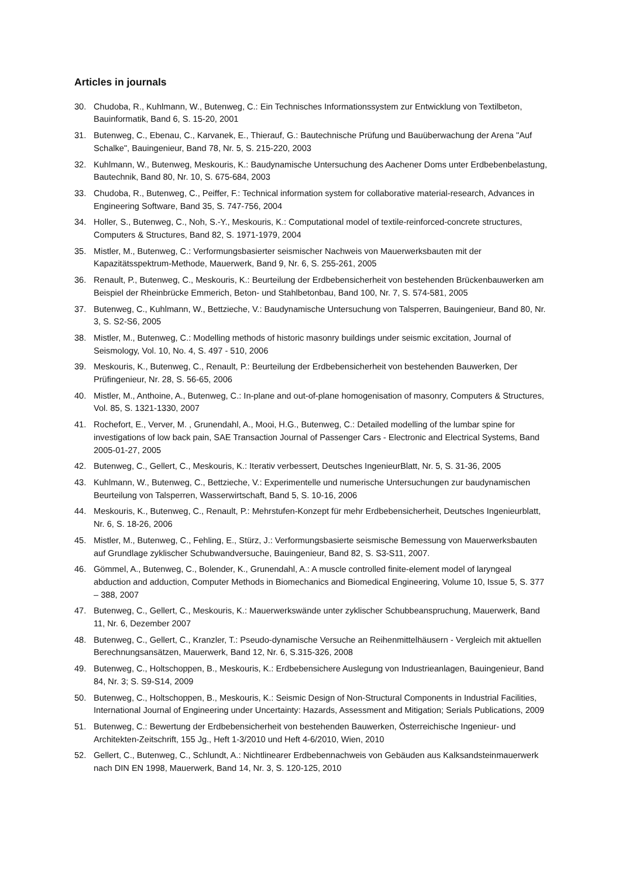Articles in journals
30. Chudoba, R., Kuhlmann, W., Butenweg, C.: Ein Technisches Informationssystem zur Entwicklung von Textilbeton, Bauinformatik, Band 6, S. 15-20, 2001
31. Butenweg, C., Ebenau, C., Karvanek, E., Thierauf, G.: Bautechnische Prüfung und Bauüberwachung der Arena "Auf Schalke", Bauingenieur, Band 78, Nr. 5, S. 215-220, 2003
32. Kuhlmann, W., Butenweg, Meskouris, K.: Baudynamische Untersuchung des Aachener Doms unter Erdbebenbelastung, Bautechnik, Band 80, Nr. 10, S. 675-684, 2003
33. Chudoba, R., Butenweg, C., Peiffer, F.: Technical information system for collaborative material-research, Advances in Engineering Software, Band 35, S. 747-756, 2004
34. Holler, S., Butenweg, C., Noh, S.-Y., Meskouris, K.: Computational model of textile-reinforced-concrete structures, Computers & Structures, Band 82, S. 1971-1979, 2004
35. Mistler, M., Butenweg, C.: Verformungsbasierter seismischer Nachweis von Mauerwerksbauten mit der Kapazitätsspektrum-Methode, Mauerwerk, Band 9, Nr. 6, S. 255-261, 2005
36. Renault, P., Butenweg, C., Meskouris, K.: Beurteilung der Erdbebensicherheit von bestehenden Brückenbauwerken am Beispiel der Rheinbrücke Emmerich, Beton- und Stahlbetonbau, Band 100, Nr. 7, S. 574-581, 2005
37. Butenweg, C., Kuhlmann, W., Bettzieche, V.: Baudynamische Untersuchung von Talsperren, Bauingenieur, Band 80, Nr. 3, S. S2-S6, 2005
38. Mistler, M., Butenweg, C.: Modelling methods of historic masonry buildings under seismic excitation, Journal of Seismology, Vol. 10, No. 4, S. 497 - 510, 2006
39. Meskouris, K., Butenweg, C., Renault, P.: Beurteilung der Erdbebensicherheit von bestehenden Bauwerken, Der Prüfingenieur, Nr. 28, S. 56-65, 2006
40. Mistler, M., Anthoine, A., Butenweg, C.: In-plane and out-of-plane homogenisation of masonry, Computers & Structures, Vol. 85, S. 1321-1330, 2007
41. Rochefort, E., Verver, M. , Grunendahl, A., Mooi, H.G., Butenweg, C.: Detailed modelling of the lumbar spine for investigations of low back pain, SAE Transaction Journal of Passenger Cars - Electronic and Electrical Systems, Band 2005-01-27, 2005
42. Butenweg, C., Gellert, C., Meskouris, K.: Iterativ verbessert, Deutsches IngenieurBlatt, Nr. 5, S. 31-36, 2005
43. Kuhlmann, W., Butenweg, C., Bettzieche, V.: Experimentelle und numerische Untersuchungen zur baudynamischen Beurteilung von Talsperren, Wasserwirtschaft, Band 5, S. 10-16, 2006
44. Meskouris, K., Butenweg, C., Renault, P.: Mehrstufen-Konzept für mehr Erdbebensicherheit, Deutsches Ingenieurblatt, Nr. 6, S. 18-26, 2006
45. Mistler, M., Butenweg, C., Fehling, E., Stürz, J.: Verformungsbasierte seismische Bemessung von Mauerwerksbauten auf Grundlage zyklischer Schubwandversuche, Bauingenieur, Band 82, S. S3-S11, 2007.
46. Gömmel, A., Butenweg, C., Bolender, K., Grunendahl, A.: A muscle controlled finite-element model of laryngeal abduction and adduction, Computer Methods in Biomechanics and Biomedical Engineering, Volume 10, Issue 5, S. 377 – 388, 2007
47. Butenweg, C., Gellert, C., Meskouris, K.: Mauerwerkswände unter zyklischer Schubbeanspruchung, Mauerwerk, Band 11, Nr. 6, Dezember 2007
48. Butenweg, C., Gellert, C., Kranzler, T.: Pseudo-dynamische Versuche an Reihenmittelhäusern - Vergleich mit aktuellen Berechnungsansätzen, Mauerwerk, Band 12, Nr. 6, S.315-326, 2008
49. Butenweg, C., Holtschoppen, B., Meskouris, K.: Erdbebensichere Auslegung von Industrieanlagen, Bauingenieur, Band 84, Nr. 3; S. S9-S14, 2009
50. Butenweg, C., Holtschoppen, B., Meskouris, K.: Seismic Design of Non-Structural Components in Industrial Facilities, International Journal of Engineering under Uncertainty: Hazards, Assessment and Mitigation; Serials Publications, 2009
51. Butenweg, C.: Bewertung der Erdbebensicherheit von bestehenden Bauwerken, Österreichische Ingenieur- und Architekten-Zeitschrift, 155 Jg., Heft 1-3/2010 und Heft 4-6/2010, Wien, 2010
52. Gellert, C., Butenweg, C., Schlundt, A.: Nichtlinearer Erdbebennachweis von Gebäuden aus Kalksandsteinmauerwerk nach DIN EN 1998, Mauerwerk, Band 14, Nr. 3, S. 120-125, 2010